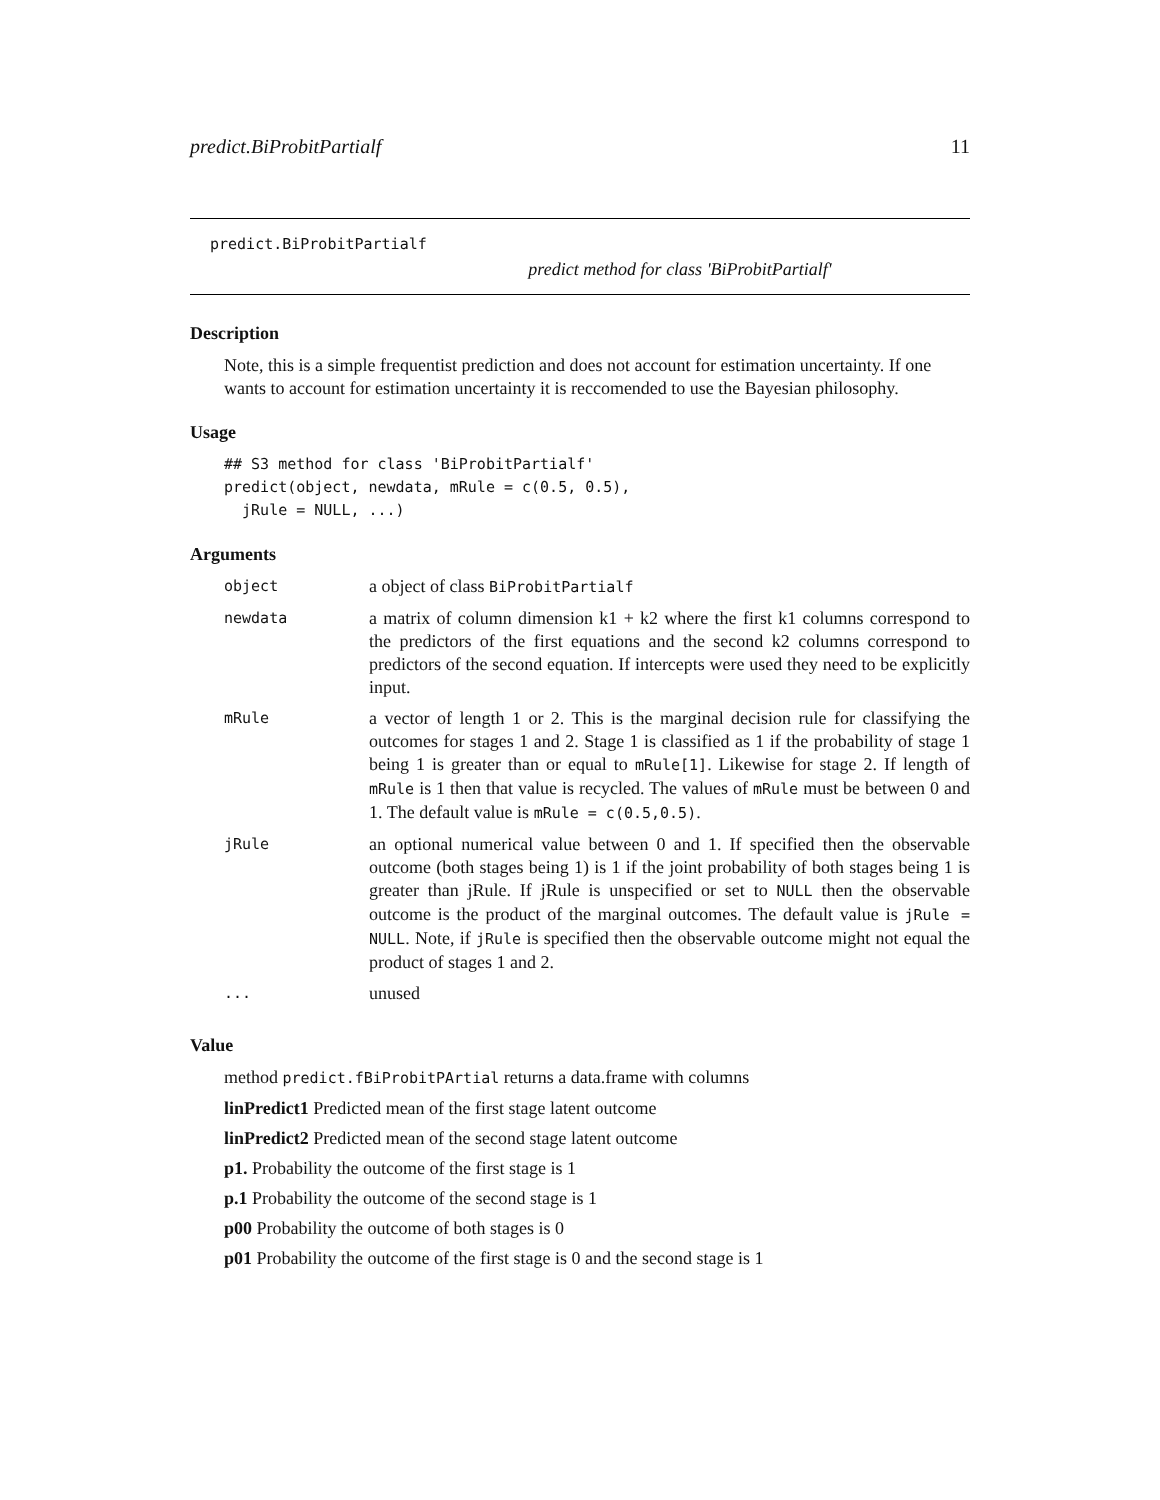predict.BiProbitPartialf 11
predict.BiProbitPartialf
predict method for class 'BiProbitPartialf'
Description
Note, this is a simple frequentist prediction and does not account for estimation uncertainty. If one wants to account for estimation uncertainty it is reccomended to use the Bayesian philosophy.
Usage
## S3 method for class 'BiProbitPartialf'
predict(object, newdata, mRule = c(0.5, 0.5),
  jRule = NULL, ...)
Arguments
| object | a object of class BiProbitPartialf |
| newdata | a matrix of column dimension k1 + k2 where the first k1 columns correspond to the predictors of the first equations and the second k2 columns correspond to predictors of the second equation. If intercepts were used they need to be explicitly input. |
| mRule | a vector of length 1 or 2. This is the marginal decision rule for classifying the outcomes for stages 1 and 2. Stage 1 is classified as 1 if the probability of stage 1 being 1 is greater than or equal to mRule[1] . Likewise for stage 2. If length of mRule is 1 then that value is recycled. The values of mRule must be between 0 and 1. The default value is mRule = c(0.5,0.5) . |
| jRule | an optional numerical value between 0 and 1. If specified then the observable outcome (both stages being 1) is 1 if the joint probability of both stages being 1 is greater than jRule. If jRule is unspecified or set to NULL then the observable outcome is the product of the marginal outcomes. The default value is jRule = NULL . Note, if jRule is specified then the observable outcome might not equal the product of stages 1 and 2. |
| ... | unused |
Value
method predict.fBiProbitPArtial returns a data.frame with columns
linPredict1 Predicted mean of the first stage latent outcome
linPredict2 Predicted mean of the second stage latent outcome
p1. Probability the outcome of the first stage is 1
p.1 Probability the outcome of the second stage is 1
p00 Probability the outcome of both stages is 0
p01 Probability the outcome of the first stage is 0 and the second stage is 1